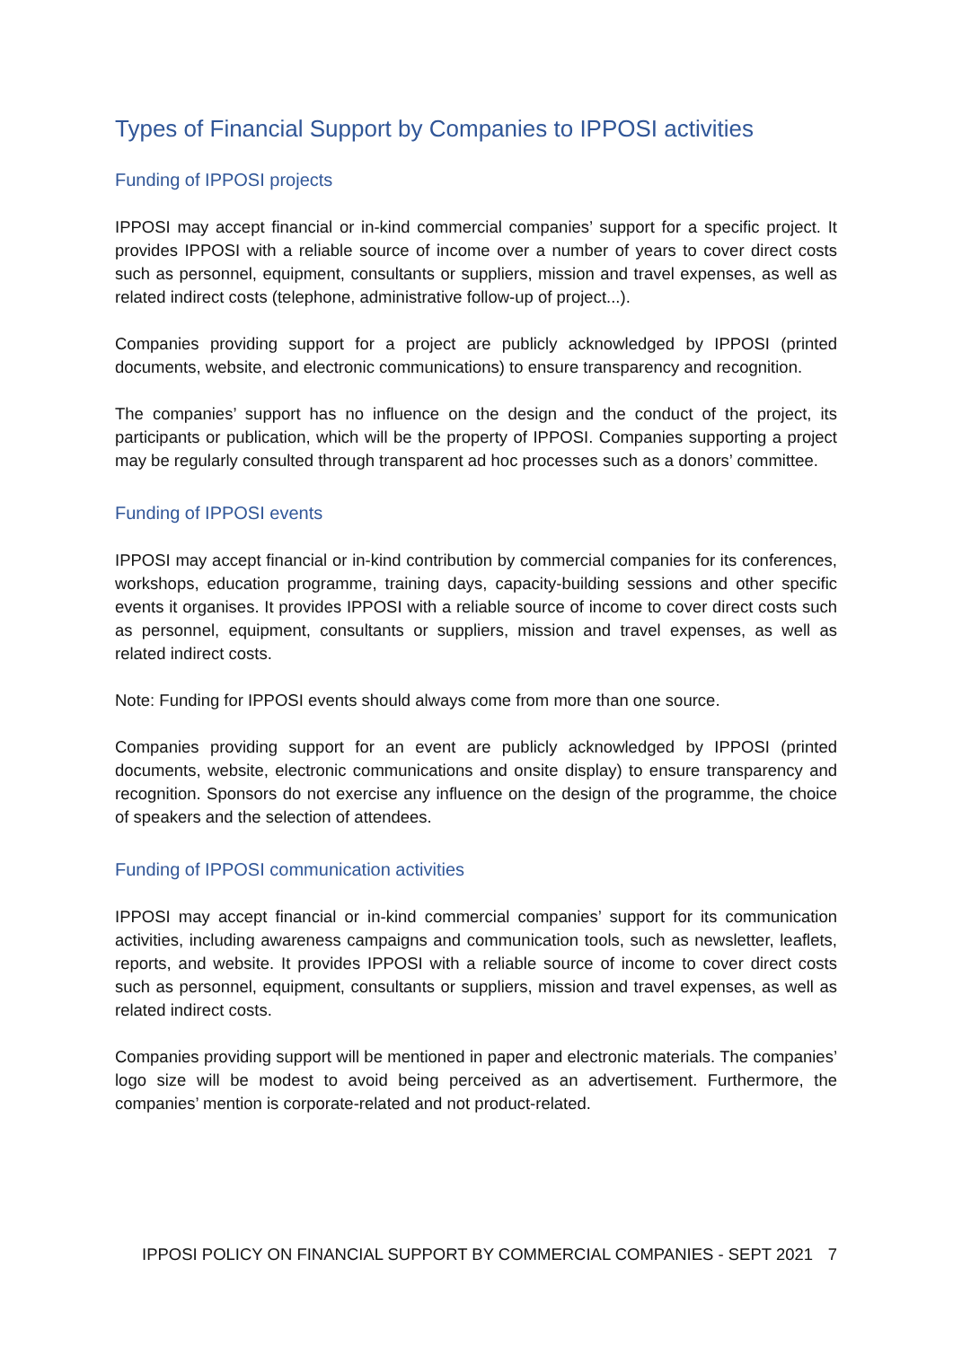Types of Financial Support by Companies to IPPOSI activities
Funding of IPPOSI projects
IPPOSI may accept financial or in-kind commercial companies’ support for a specific project. It provides IPPOSI with a reliable source of income over a number of years to cover direct costs such as personnel, equipment, consultants or suppliers, mission and travel expenses, as well as related indirect costs (telephone, administrative follow-up of project...).
Companies providing support for a project are publicly acknowledged by IPPOSI (printed documents, website, and electronic communications) to ensure transparency and recognition.
The companies’ support has no influence on the design and the conduct of the project, its participants or publication, which will be the property of IPPOSI. Companies supporting a project may be regularly consulted through transparent ad hoc processes such as a donors’ committee.
Funding of IPPOSI events
IPPOSI may accept financial or in-kind contribution by commercial companies for its conferences, workshops, education programme, training days, capacity-building sessions and other specific events it organises. It provides IPPOSI with a reliable source of income to cover direct costs such as personnel, equipment, consultants or suppliers, mission and travel expenses, as well as related indirect costs.
Note: Funding for IPPOSI events should always come from more than one source.
Companies providing support for an event are publicly acknowledged by IPPOSI (printed documents, website, electronic communications and onsite display) to ensure transparency and recognition. Sponsors do not exercise any influence on the design of the programme, the choice of speakers and the selection of attendees.
Funding of IPPOSI communication activities
IPPOSI may accept financial or in-kind commercial companies’ support for its communication activities, including awareness campaigns and communication tools, such as newsletter, leaflets, reports, and website. It provides IPPOSI with a reliable source of income to cover direct costs such as personnel, equipment, consultants or suppliers, mission and travel expenses, as well as related indirect costs.
Companies providing support will be mentioned in paper and electronic materials. The companies’ logo size will be modest to avoid being perceived as an advertisement. Furthermore, the companies’ mention is corporate-related and not product-related.
IPPOSI POLICY ON FINANCIAL SUPPORT BY COMMERCIAL COMPANIES - SEPT 2021 7